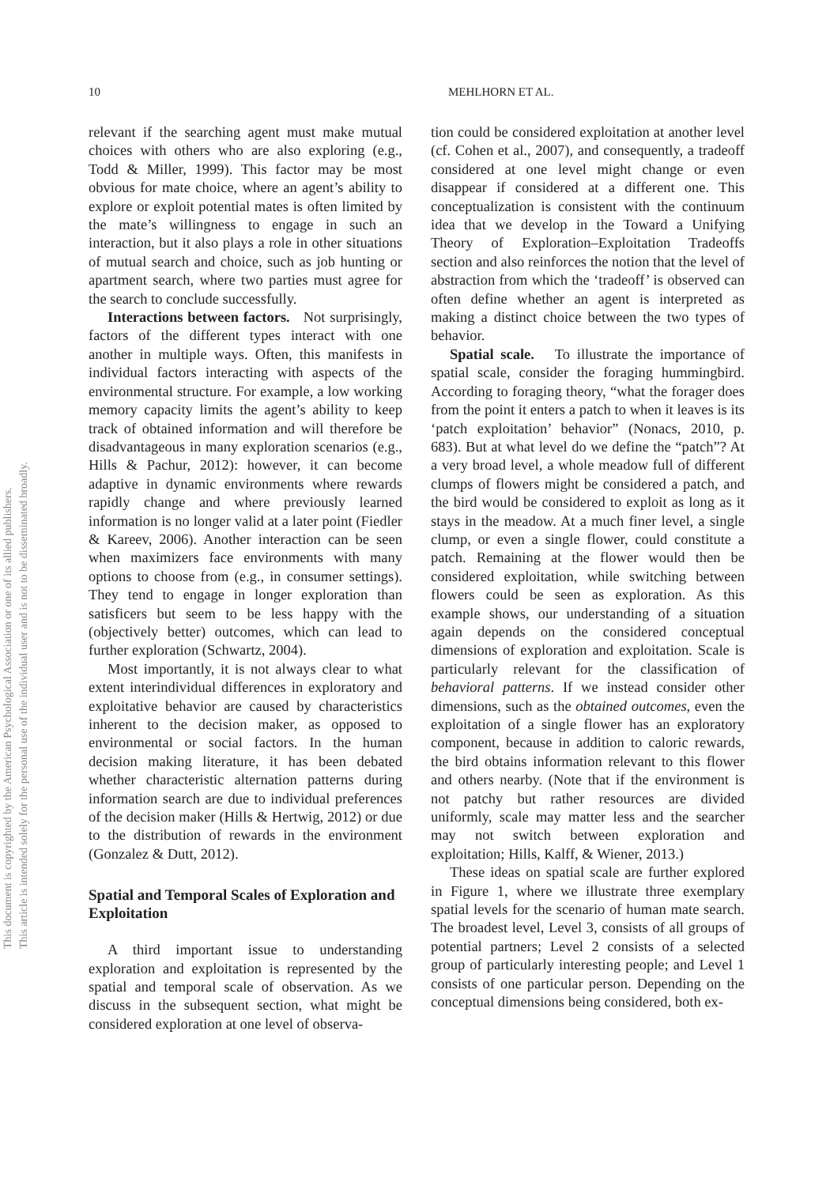10 MEHLHORN ET AL.
This document is copyrighted by the American Psychological Association or one of its allied publishers.
This article is intended solely for the personal use of the individual user and is not to be disseminated broadly.
relevant if the searching agent must make mutual choices with others who are also exploring (e.g., Todd & Miller, 1999). This factor may be most obvious for mate choice, where an agent’s ability to explore or exploit potential mates is often limited by the mate’s willingness to engage in such an interaction, but it also plays a role in other situations of mutual search and choice, such as job hunting or apartment search, where two parties must agree for the search to conclude successfully.
Interactions between factors. Not surprisingly, factors of the different types interact with one another in multiple ways. Often, this manifests in individual factors interacting with aspects of the environmental structure. For example, a low working memory capacity limits the agent’s ability to keep track of obtained information and will therefore be disadvantageous in many exploration scenarios (e.g., Hills & Pachur, 2012): however, it can become adaptive in dynamic environments where rewards rapidly change and where previously learned information is no longer valid at a later point (Fiedler & Kareev, 2006). Another interaction can be seen when maximizers face environments with many options to choose from (e.g., in consumer settings). They tend to engage in longer exploration than satisficers but seem to be less happy with the (objectively better) outcomes, which can lead to further exploration (Schwartz, 2004).
Most importantly, it is not always clear to what extent interindividual differences in exploratory and exploitative behavior are caused by characteristics inherent to the decision maker, as opposed to environmental or social factors. In the human decision making literature, it has been debated whether characteristic alternation patterns during information search are due to individual preferences of the decision maker (Hills & Hertwig, 2012) or due to the distribution of rewards in the environment (Gonzalez & Dutt, 2012).
Spatial and Temporal Scales of Exploration and Exploitation
A third important issue to understanding exploration and exploitation is represented by the spatial and temporal scale of observation. As we discuss in the subsequent section, what might be considered exploration at one level of observa-
tion could be considered exploitation at another level (cf. Cohen et al., 2007), and consequently, a tradeoff considered at one level might change or even disappear if considered at a different one. This conceptualization is consistent with the continuum idea that we develop in the Toward a Unifying Theory of Exploration–Exploitation Tradeoffs section and also reinforces the notion that the level of abstraction from which the ‘tradeoff’ is observed can often define whether an agent is interpreted as making a distinct choice between the two types of behavior.
Spatial scale. To illustrate the importance of spatial scale, consider the foraging hummingbird. According to foraging theory, “what the forager does from the point it enters a patch to when it leaves is its ‘patch exploitation’ behavior” (Nonacs, 2010, p. 683). But at what level do we define the “patch”? At a very broad level, a whole meadow full of different clumps of flowers might be considered a patch, and the bird would be considered to exploit as long as it stays in the meadow. At a much finer level, a single clump, or even a single flower, could constitute a patch. Remaining at the flower would then be considered exploitation, while switching between flowers could be seen as exploration. As this example shows, our understanding of a situation again depends on the considered conceptual dimensions of exploration and exploitation. Scale is particularly relevant for the classification of behavioral patterns. If we instead consider other dimensions, such as the obtained outcomes, even the exploitation of a single flower has an exploratory component, because in addition to caloric rewards, the bird obtains information relevant to this flower and others nearby. (Note that if the environment is not patchy but rather resources are divided uniformly, scale may matter less and the searcher may not switch between exploration and exploitation; Hills, Kalff, & Wiener, 2013.)
These ideas on spatial scale are further explored in Figure 1, where we illustrate three exemplary spatial levels for the scenario of human mate search. The broadest level, Level 3, consists of all groups of potential partners; Level 2 consists of a selected group of particularly interesting people; and Level 1 consists of one particular person. Depending on the conceptual dimensions being considered, both ex-